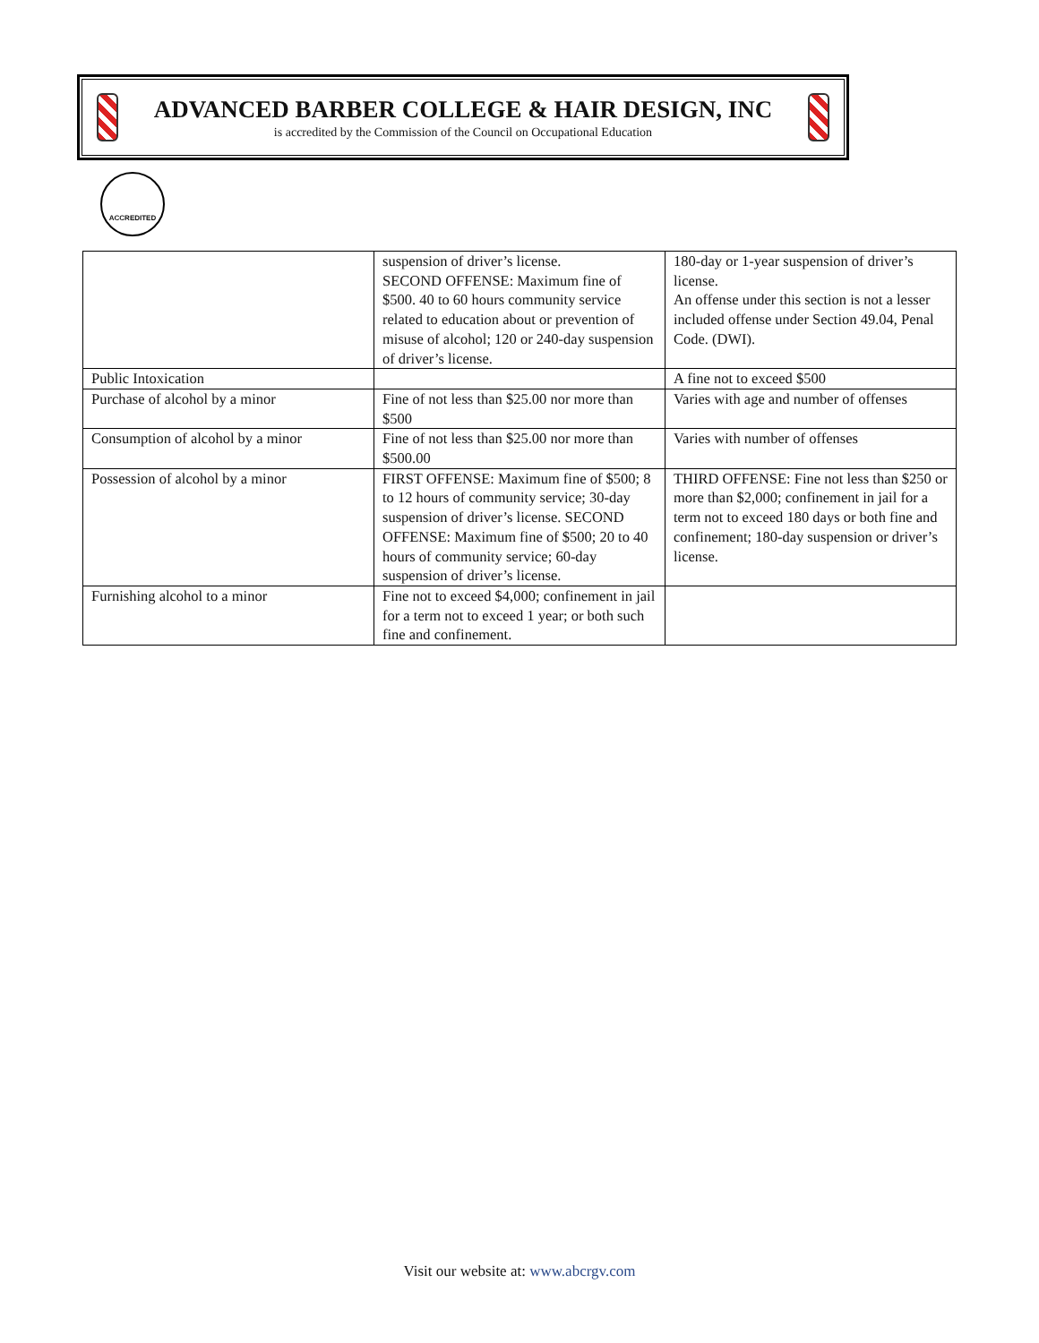ADVANCED BARBER COLLEGE & HAIR DESIGN, INC
is accredited by the Commission of the Council on Occupational Education
ACCREDITED
| | suspension of driver’s license. SECOND OFFENSE: Maximum fine of $500. 40 to 60 hours community service related to education about or prevention of misuse of alcohol; 120 or 240-day suspension of driver’s license. | 180-day or 1-year suspension of driver’s license. An offense under this section is not a lesser included offense under Section 49.04, Penal Code. (DWI). |
| Public Intoxication | | A fine not to exceed $500 |
| Purchase of alcohol by a minor | Fine of not less than $25.00 nor more than $500 | Varies with age and number of offenses |
| Consumption of alcohol by a minor | Fine of not less than $25.00 nor more than $500.00 | Varies with number of offenses |
| Possession of alcohol by a minor | FIRST OFFENSE: Maximum fine of $500; 8 to 12 hours of community service; 30-day suspension of driver’s license. SECOND OFFENSE: Maximum fine of $500; 20 to 40 hours of community service; 60-day suspension of driver’s license. | THIRD OFFENSE: Fine not less than $250 or more than $2,000; confinement in jail for a term not to exceed 180 days or both fine and confinement; 180-day suspension or driver’s license. |
| Furnishing alcohol to a minor | Fine not to exceed $4,000; confinement in jail for a term not to exceed 1 year; or both such fine and confinement. | |
Visit our website at: www.abcrgv.com